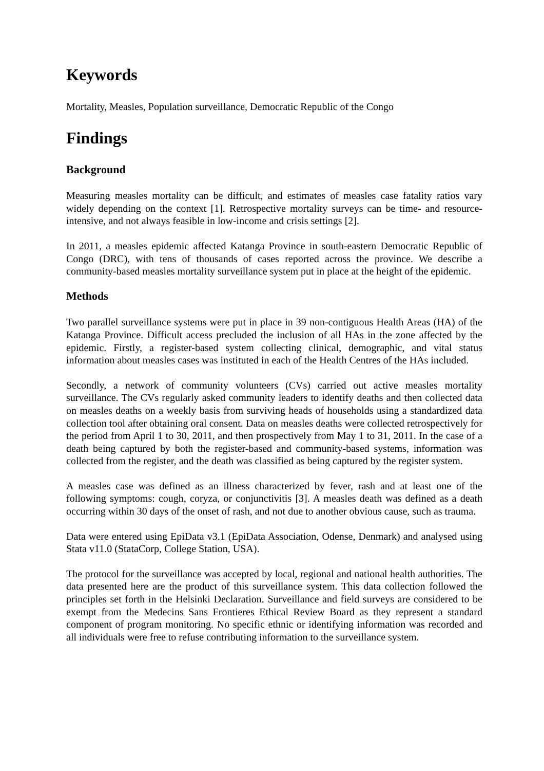Keywords
Mortality, Measles, Population surveillance, Democratic Republic of the Congo
Findings
Background
Measuring measles mortality can be difficult, and estimates of measles case fatality ratios vary widely depending on the context [1]. Retrospective mortality surveys can be time- and resource-intensive, and not always feasible in low-income and crisis settings [2].
In 2011, a measles epidemic affected Katanga Province in south-eastern Democratic Republic of Congo (DRC), with tens of thousands of cases reported across the province. We describe a community-based measles mortality surveillance system put in place at the height of the epidemic.
Methods
Two parallel surveillance systems were put in place in 39 non-contiguous Health Areas (HA) of the Katanga Province. Difficult access precluded the inclusion of all HAs in the zone affected by the epidemic. Firstly, a register-based system collecting clinical, demographic, and vital status information about measles cases was instituted in each of the Health Centres of the HAs included.
Secondly, a network of community volunteers (CVs) carried out active measles mortality surveillance. The CVs regularly asked community leaders to identify deaths and then collected data on measles deaths on a weekly basis from surviving heads of households using a standardized data collection tool after obtaining oral consent. Data on measles deaths were collected retrospectively for the period from April 1 to 30, 2011, and then prospectively from May 1 to 31, 2011. In the case of a death being captured by both the register-based and community-based systems, information was collected from the register, and the death was classified as being captured by the register system.
A measles case was defined as an illness characterized by fever, rash and at least one of the following symptoms: cough, coryza, or conjunctivitis [3]. A measles death was defined as a death occurring within 30 days of the onset of rash, and not due to another obvious cause, such as trauma.
Data were entered using EpiData v3.1 (EpiData Association, Odense, Denmark) and analysed using Stata v11.0 (StataCorp, College Station, USA).
The protocol for the surveillance was accepted by local, regional and national health authorities. The data presented here are the product of this surveillance system. This data collection followed the principles set forth in the Helsinki Declaration. Surveillance and field surveys are considered to be exempt from the Medecins Sans Frontieres Ethical Review Board as they represent a standard component of program monitoring. No specific ethnic or identifying information was recorded and all individuals were free to refuse contributing information to the surveillance system.